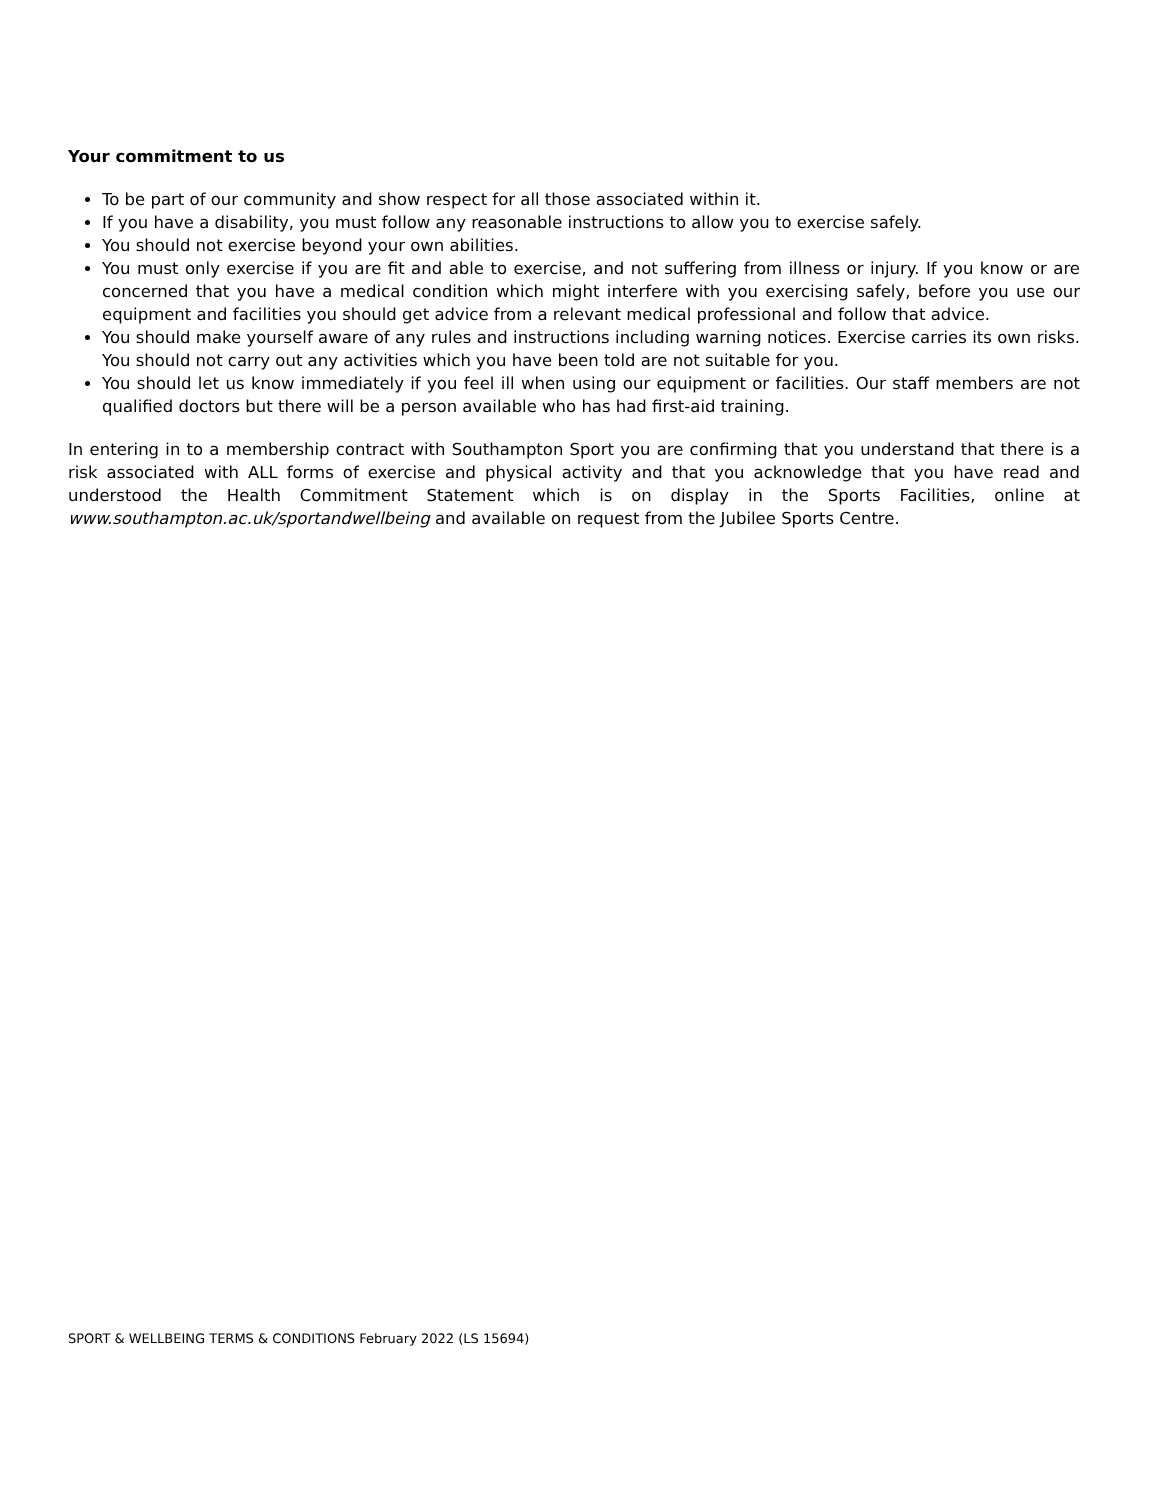Your commitment to us
To be part of our community and show respect for all those associated within it.
If you have a disability, you must follow any reasonable instructions to allow you to exercise safely.
You should not exercise beyond your own abilities.
You must only exercise if you are fit and able to exercise, and not suffering from illness or injury. If you know or are concerned that you have a medical condition which might interfere with you exercising safely, before you use our equipment and facilities you should get advice from a relevant medical professional and follow that advice.
You should make yourself aware of any rules and instructions including warning notices. Exercise carries its own risks. You should not carry out any activities which you have been told are not suitable for you.
You should let us know immediately if you feel ill when using our equipment or facilities. Our staff members are not qualified doctors but there will be a person available who has had first-aid training.
In entering in to a membership contract with Southampton Sport you are confirming that you understand that there is a risk associated with ALL forms of exercise and physical activity and that you acknowledge that you have read and understood the Health Commitment Statement which is on display in the Sports Facilities, online at www.southampton.ac.uk/sportandwellbeing and available on request from the Jubilee Sports Centre.
SPORT & WELLBEING TERMS & CONDITIONS February 2022 (LS 15694)